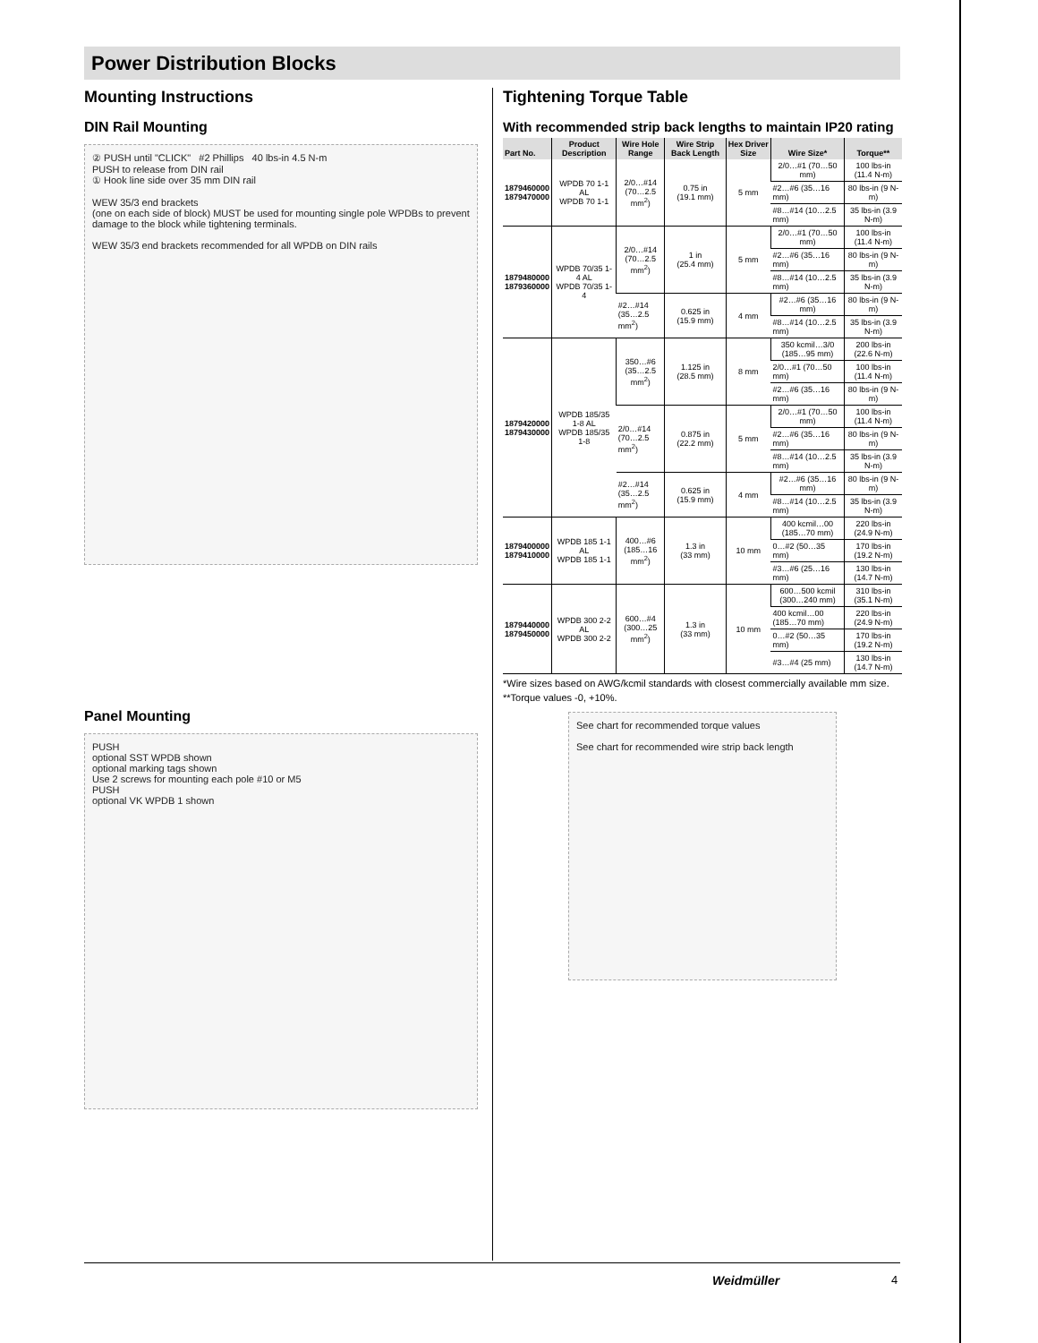Power Distribution Blocks
Mounting Instructions
DIN Rail Mounting
② PUSH until "CLICK" #2 Phillips 40 lbs-in 4.5 N-m
PUSH to release from DIN rail
① Hook line side over 35 mm DIN rail
WEW 35/3 end brackets
(one on each side of block) MUST be used for mounting single pole WPDBs to prevent damage to the block while tightening terminals.
WEW 35/3 end brackets recommended for all WPDB on DIN rails
Panel Mounting
PUSH
optional SST WPDB shown
optional marking tags shown
Use 2 screws for mounting each pole #10 or M5
PUSH
optional VK WPDB 1 shown
Tightening Torque Table
With recommended strip back lengths to maintain IP20 rating
| Part No. | Product Description | Wire Hole Range | Wire Strip Back Length | Hex Driver Size | Wire Size* | Torque** |
| --- | --- | --- | --- | --- | --- | --- |
| 1879460000 1879470000 | WPDB 70 1-1 AL WPDB 70 1-1 | 2/0…#14 (70…2.5 mm<sup>2</sup>) | 0.75 in (19.1 mm) | 5 mm | 2/0…#1 (70…50 mm) | 100 lbs-in (11.4 N-m) |
| | | | | | #2…#6 (35…16 mm) | 80 lbs-in (9 N-m) |
| | | | | | #8…#14 (10…2.5 mm) | 35 lbs-in (3.9 N-m) |
| 1879480000 1879360000 | WPDB 70/35 1-4 AL WPDB 70/35 1-4 | 2/0…#14 (70…2.5 mm<sup>2</sup>) | 1 in (25.4 mm) | 5 mm | 2/0…#1 (70…50 mm) | 100 lbs-in (11.4 N-m) |
| | | | | | #2…#6 (35…16 mm) | 80 lbs-in (9 N-m) |
| | | | | | #8…#14 (10…2.5 mm) | 35 lbs-in (3.9 N-m) |
| | | #2…#14 (35…2.5 mm<sup>2</sup>) | 0.625 in (15.9 mm) | 4 mm | #2…#6 (35…16 mm) | 80 lbs-in (9 N-m) |
| | | | | | #8…#14 (10…2.5 mm) | 35 lbs-in (3.9 N-m) |
| 1879420000 1879430000 | WPDB 185/35 1-8 AL WPDB 185/35 1-8 | 350…#6 (35…2.5 mm<sup>2</sup>) | 1.125 in (28.5 mm) | 8 mm | 350 kcmil…3/0 (185…95 mm) | 200 lbs-in (22.6 N-m) |
| | | | | | 2/0…#1 (70…50 mm) | 100 lbs-in (11.4 N-m) |
| | | | | | #2…#6 (35…16 mm) | 80 lbs-in (9 N-m) |
| | | 2/0…#14 (70…2.5 mm<sup>2</sup>) | 0.875 in (22.2 mm) | 5 mm | 2/0…#1 (70…50 mm) | 100 lbs-in (11.4 N-m) |
| | | | | | #2…#6 (35…16 mm) | 80 lbs-in (9 N-m) |
| | | | | | #8…#14 (10…2.5 mm) | 35 lbs-in (3.9 N-m) |
| | | #2…#14 (35…2.5 mm<sup>2</sup>) | 0.625 in (15.9 mm) | 4 mm | #2…#6 (35…16 mm) | 80 lbs-in (9 N-m) |
| | | | | | #8…#14 (10…2.5 mm) | 35 lbs-in (3.9 N-m) |
| 1879400000 1879410000 | WPDB 185 1-1 AL WPDB 185 1-1 | 400…#6 (185…16 mm<sup>2</sup>) | 1.3 in (33 mm) | 10 mm | 400 kcmil…00 (185…70 mm) | 220 lbs-in (24.9 N-m) |
| | | | | | 0…#2 (50…35 mm) | 170 lbs-in (19.2 N-m) |
| | | | | | #3…#6 (25…16 mm) | 130 lbs-in (14.7 N-m) |
| 1879440000 1879450000 | WPDB 300 2-2 AL WPDB 300 2-2 | 600…#4 (300…25 mm<sup>2</sup>) | 1.3 in (33 mm) | 10 mm | 600…500 kcmil (300…240 mm) | 310 lbs-in (35.1 N-m) |
| | | | | | 400 kcmil…00 (185…70 mm) | 220 lbs-in (24.9 N-m) |
| | | | | | 0…#2 (50…35 mm) | 170 lbs-in (19.2 N-m) |
| | | | | | #3…#4 (25 mm) | 130 lbs-in (14.7 N-m) |
*Wire sizes based on AWG/kcmil standards with closest commercially available mm size.
**Torque values -0, +10%.
See chart for recommended torque values
See chart for recommended wire strip back length
Weidmüller 4